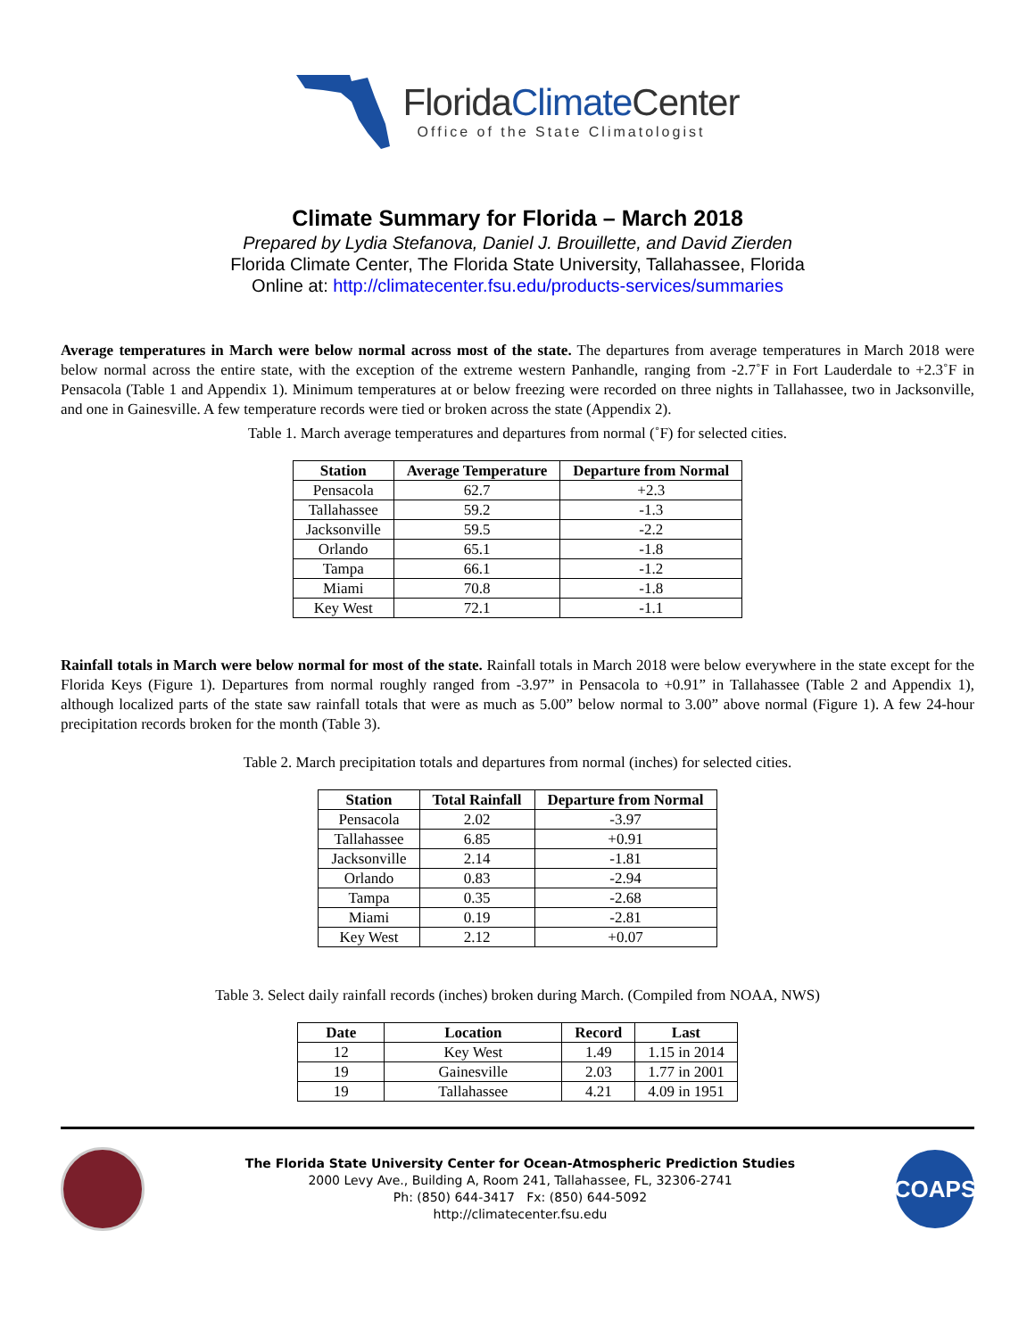FloridaClimate Center
Office of the State Climatologist
Climate Summary for Florida – March 2018
Prepared by Lydia Stefanova, Daniel J. Brouillette, and David Zierden
Florida Climate Center, The Florida State University, Tallahassee, Florida
Online at: http://climatecenter.fsu.edu/products-services/summaries
Average temperatures in March were below normal across most of the state. The departures from average temperatures in March 2018 were below normal across the entire state, with the exception of the extreme western Panhandle, ranging from -2.7˚F in Fort Lauderdale to +2.3˚F in Pensacola (Table 1 and Appendix 1). Minimum temperatures at or below freezing were recorded on three nights in Tallahassee, two in Jacksonville, and one in Gainesville. A few temperature records were tied or broken across the state (Appendix 2).
Table 1. March average temperatures and departures from normal (˚F) for selected cities.
| Station | Average Temperature | Departure from Normal |
| --- | --- | --- |
| Pensacola | 62.7 | +2.3 |
| Tallahassee | 59.2 | -1.3 |
| Jacksonville | 59.5 | -2.2 |
| Orlando | 65.1 | -1.8 |
| Tampa | 66.1 | -1.2 |
| Miami | 70.8 | -1.8 |
| Key West | 72.1 | -1.1 |
Rainfall totals in March were below normal for most of the state. Rainfall totals in March 2018 were below everywhere in the state except for the Florida Keys (Figure 1). Departures from normal roughly ranged from -3.97” in Pensacola to +0.91” in Tallahassee (Table 2 and Appendix 1), although localized parts of the state saw rainfall totals that were as much as 5.00” below normal to 3.00” above normal (Figure 1). A few 24-hour precipitation records broken for the month (Table 3).
Table 2. March precipitation totals and departures from normal (inches) for selected cities.
| Station | Total Rainfall | Departure from Normal |
| --- | --- | --- |
| Pensacola | 2.02 | -3.97 |
| Tallahassee | 6.85 | +0.91 |
| Jacksonville | 2.14 | -1.81 |
| Orlando | 0.83 | -2.94 |
| Tampa | 0.35 | -2.68 |
| Miami | 0.19 | -2.81 |
| Key West | 2.12 | +0.07 |
Table 3. Select daily rainfall records (inches) broken during March. (Compiled from NOAA, NWS)
| Date | Location | Record | Last |
| --- | --- | --- | --- |
| 12 | Key West | 1.49 | 1.15 in 2014 |
| 19 | Gainesville | 2.03 | 1.77 in 2001 |
| 19 | Tallahassee | 4.21 | 4.09 in 1951 |
The Florida State University Center for Ocean-Atmospheric Prediction Studies
2000 Levy Ave., Building A, Room 241, Tallahassee, FL, 32306-2741
Ph: (850) 644-3417 Fx: (850) 644-5092
http://climatecenter.fsu.edu
COAPS